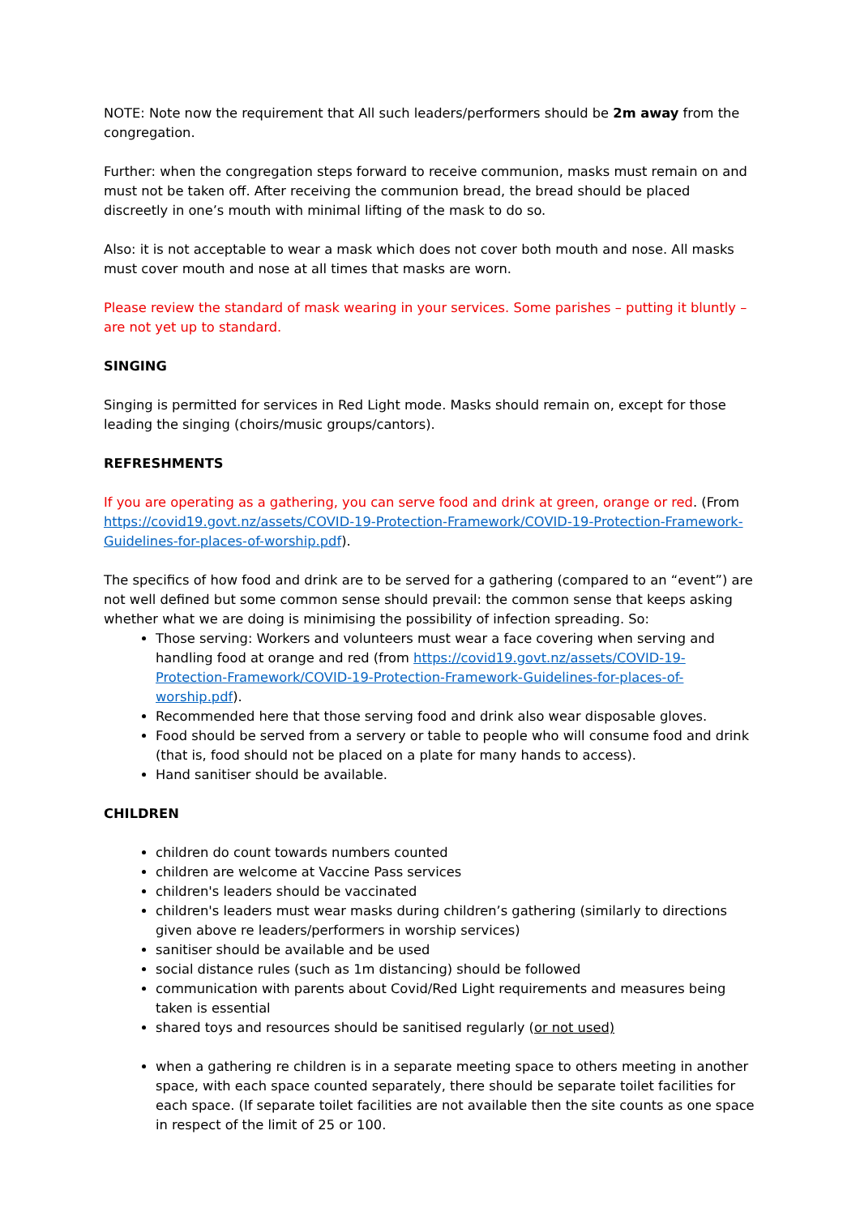NOTE: Note now the requirement that All such leaders/performers should be 2m away from the congregation.
Further: when the congregation steps forward to receive communion, masks must remain on and must not be taken off. After receiving the communion bread, the bread should be placed discreetly in one’s mouth with minimal lifting of the mask to do so.
Also: it is not acceptable to wear a mask which does not cover both mouth and nose. All masks must cover mouth and nose at all times that masks are worn.
Please review the standard of mask wearing in your services. Some parishes – putting it bluntly – are not yet up to standard.
SINGING
Singing is permitted for services in Red Light mode. Masks should remain on, except for those leading the singing (choirs/music groups/cantors).
REFRESHMENTS
If you are operating as a gathering, you can serve food and drink at green, orange or red. (From https://covid19.govt.nz/assets/COVID-19-Protection-Framework/COVID-19-Protection-Framework-Guidelines-for-places-of-worship.pdf).
The specifics of how food and drink are to be served for a gathering (compared to an “event”) are not well defined but some common sense should prevail: the common sense that keeps asking whether what we are doing is minimising the possibility of infection spreading. So:
Those serving: Workers and volunteers must wear a face covering when serving and handling food at orange and red (from https://covid19.govt.nz/assets/COVID-19-Protection-Framework/COVID-19-Protection-Framework-Guidelines-for-places-of-worship.pdf).
Recommended here that those serving food and drink also wear disposable gloves.
Food should be served from a servery or table to people who will consume food and drink (that is, food should not be placed on a plate for many hands to access).
Hand sanitiser should be available.
CHILDREN
children do count towards numbers counted
children are welcome at Vaccine Pass services
children's leaders should be vaccinated
children's leaders must wear masks during children’s gathering (similarly to directions given above re leaders/performers in worship services)
sanitiser should be available and be used
social distance rules (such as 1m distancing) should be followed
communication with parents about Covid/Red Light requirements and measures being taken is essential
shared toys and resources should be sanitised regularly (or not used)
when a gathering re children is in a separate meeting space to others meeting in another space, with each space counted separately, there should be separate toilet facilities for each space. (If separate toilet facilities are not available then the site counts as one space in respect of the limit of 25 or 100.